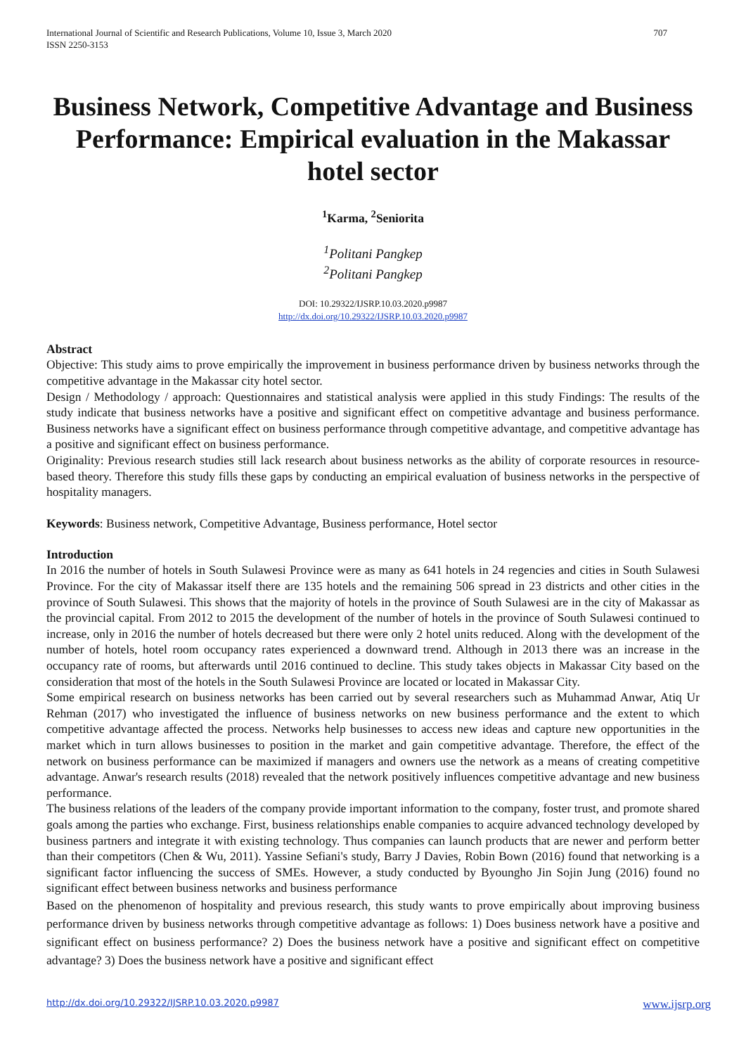International Journal of Scientific and Research Publications, Volume 10, Issue 3, March 2020
ISSN 2250-3153 707
Business Network, Competitive Advantage and Business Performance: Empirical evaluation in the Makassar hotel sector
<sup>1</sup> Karma, <sup>2</sup>Seniorita
<sup>1</sup> Politani Pangkep
<sup>2</sup> Politani Pangkep
DOI: 10.29322/IJSRP.10.03.2020.p9987
http://dx.doi.org/10.29322/IJSRP.10.03.2020.p9987
Abstract
Objective: This study aims to prove empirically the improvement in business performance driven by business networks through the competitive advantage in the Makassar city hotel sector.
Design / Methodology / approach: Questionnaires and statistical analysis were applied in this study Findings: The results of the study indicate that business networks have a positive and significant effect on competitive advantage and business performance. Business networks have a significant effect on business performance through competitive advantage, and competitive advantage has a positive and significant effect on business performance.
Originality: Previous research studies still lack research about business networks as the ability of corporate resources in resource-based theory. Therefore this study fills these gaps by conducting an empirical evaluation of business networks in the perspective of hospitality managers.
Keywords: Business network, Competitive Advantage, Business performance, Hotel sector
Introduction
In 2016 the number of hotels in South Sulawesi Province were as many as 641 hotels in 24 regencies and cities in South Sulawesi Province. For the city of Makassar itself there are 135 hotels and the remaining 506 spread in 23 districts and other cities in the province of South Sulawesi. This shows that the majority of hotels in the province of South Sulawesi are in the city of Makassar as the provincial capital. From 2012 to 2015 the development of the number of hotels in the province of South Sulawesi continued to increase, only in 2016 the number of hotels decreased but there were only 2 hotel units reduced. Along with the development of the number of hotels, hotel room occupancy rates experienced a downward trend. Although in 2013 there was an increase in the occupancy rate of rooms, but afterwards until 2016 continued to decline. This study takes objects in Makassar City based on the consideration that most of the hotels in the South Sulawesi Province are located or located in Makassar City.
Some empirical research on business networks has been carried out by several researchers such as Muhammad Anwar, Atiq Ur Rehman (2017) who investigated the influence of business networks on new business performance and the extent to which competitive advantage affected the process. Networks help businesses to access new ideas and capture new opportunities in the market which in turn allows businesses to position in the market and gain competitive advantage. Therefore, the effect of the network on business performance can be maximized if managers and owners use the network as a means of creating competitive advantage. Anwar's research results (2018) revealed that the network positively influences competitive advantage and new business performance.
The business relations of the leaders of the company provide important information to the company, foster trust, and promote shared goals among the parties who exchange. First, business relationships enable companies to acquire advanced technology developed by business partners and integrate it with existing technology. Thus companies can launch products that are newer and perform better than their competitors (Chen & Wu, 2011). Yassine Sefiani's study, Barry J Davies, Robin Bown (2016) found that networking is a significant factor influencing the success of SMEs. However, a study conducted by Byoungho Jin Sojin Jung (2016) found no significant effect between business networks and business performance
Based on the phenomenon of hospitality and previous research, this study wants to prove empirically about improving business performance driven by business networks through competitive advantage as follows: 1) Does business network have a positive and significant effect on business performance? 2) Does the business network have a positive and significant effect on competitive advantage? 3) Does the business network have a positive and significant effect
http://dx.doi.org/10.29322/IJSRP.10.03.2020.p9987 www.ijsrp.org